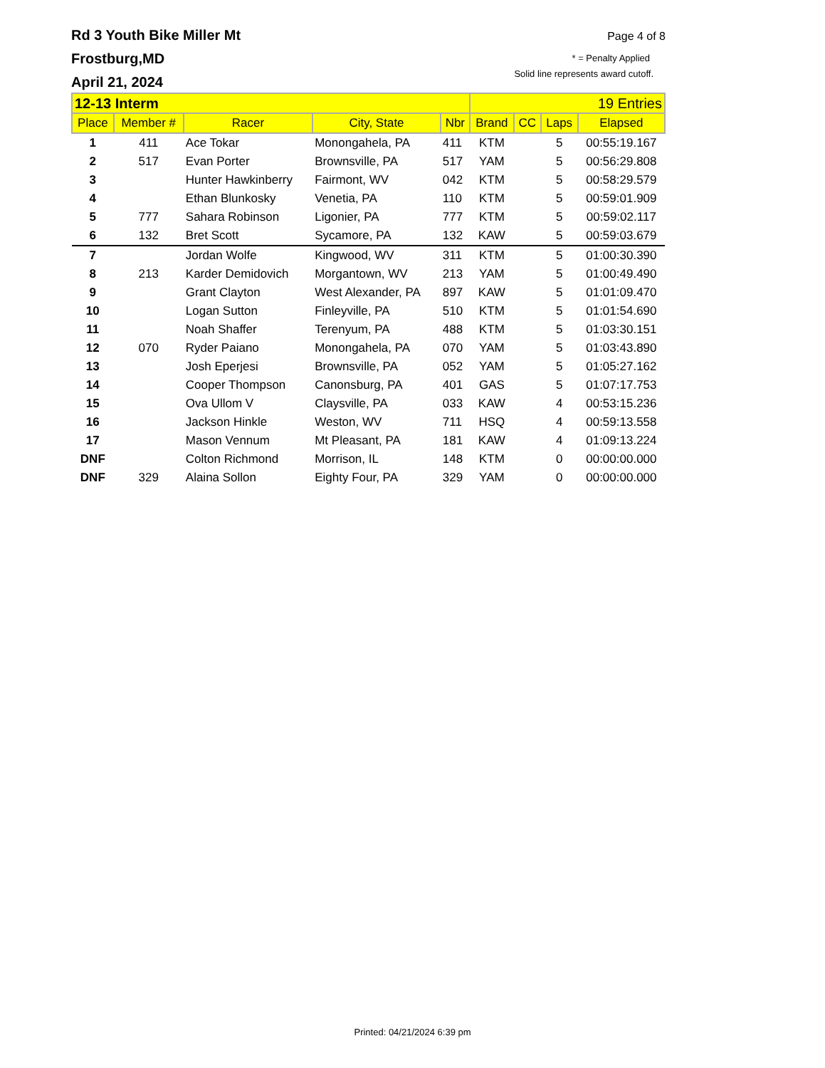Page 4 of 8
* = Penalty Applied
Solid line represents award cutoff.
Rd 3 Youth Bike Miller Mt
Frostburg,MD
April 21, 2024
| 12-13 Interm | | | | | 19 Entries | | | |
| Place | Member # | Racer | City, State | Nbr | Brand | CC | Laps | Elapsed |
| 1 | 411 | Ace Tokar | Monongahela, PA | 411 | KTM | | 5 | 00:55:19.167 |
| 2 | 517 | Evan Porter | Brownsville, PA | 517 | YAM | | 5 | 00:56:29.808 |
| 3 | | Hunter Hawkinberry | Fairmont, WV | 042 | KTM | | 5 | 00:58:29.579 |
| 4 | | Ethan Blunkosky | Venetia, PA | 110 | KTM | | 5 | 00:59:01.909 |
| 5 | 777 | Sahara Robinson | Ligonier, PA | 777 | KTM | | 5 | 00:59:02.117 |
| 6 | 132 | Bret Scott | Sycamore, PA | 132 | KAW | | 5 | 00:59:03.679 |
| 7 | | Jordan Wolfe | Kingwood, WV | 311 | KTM | | 5 | 01:00:30.390 |
| 8 | 213 | Karder Demidovich | Morgantown, WV | 213 | YAM | | 5 | 01:00:49.490 |
| 9 | | Grant Clayton | West Alexander, PA | 897 | KAW | | 5 | 01:01:09.470 |
| 10 | | Logan Sutton | Finleyville, PA | 510 | KTM | | 5 | 01:01:54.690 |
| 11 | | Noah Shaffer | Terenyum, PA | 488 | KTM | | 5 | 01:03:30.151 |
| 12 | 070 | Ryder Paiano | Monongahela, PA | 070 | YAM | | 5 | 01:03:43.890 |
| 13 | | Josh Eperjesi | Brownsville, PA | 052 | YAM | | 5 | 01:05:27.162 |
| 14 | | Cooper Thompson | Canonsburg, PA | 401 | GAS | | 5 | 01:07:17.753 |
| 15 | | Ova Ullom V | Claysville, PA | 033 | KAW | | 4 | 00:53:15.236 |
| 16 | | Jackson Hinkle | Weston, WV | 711 | HSQ | | 4 | 00:59:13.558 |
| 17 | | Mason Vennum | Mt Pleasant, PA | 181 | KAW | | 4 | 01:09:13.224 |
| DNF | | Colton Richmond | Morrison, IL | 148 | KTM | | 0 | 00:00:00.000 |
| DNF | 329 | Alaina Sollon | Eighty Four, PA | 329 | YAM | | 0 | 00:00:00.000 |
Printed: 04/21/2024 6:39 pm